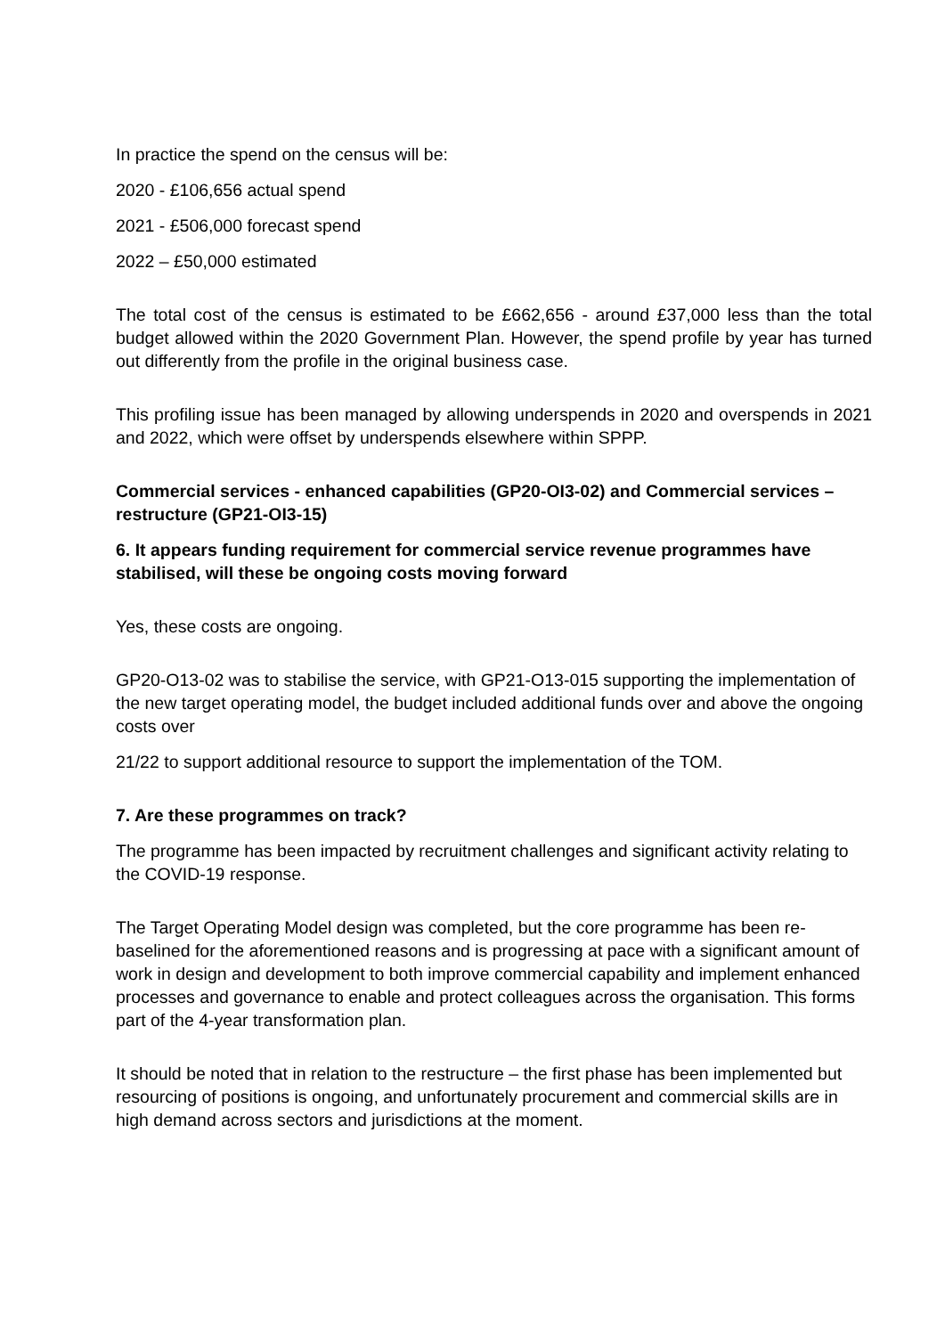In practice the spend on the census will be:
2020 - £106,656 actual spend
2021 - £506,000 forecast spend
2022 – £50,000 estimated
The total cost of the census is estimated to be £662,656 - around £37,000 less than the total budget allowed within the 2020 Government Plan. However, the spend profile by year has turned out differently from the profile in the original business case.
This profiling issue has been managed by allowing underspends in 2020 and overspends in 2021 and 2022, which were offset by underspends elsewhere within SPPP.
Commercial services - enhanced capabilities (GP20-OI3-02) and Commercial services – restructure (GP21-OI3-15)
6. It appears funding requirement for commercial service revenue programmes have stabilised, will these be ongoing costs moving forward
Yes, these costs are ongoing.
GP20-O13-02 was to stabilise the service, with GP21-O13-015 supporting the implementation of the new target operating model, the budget included additional funds over and above the ongoing costs over
21/22 to support additional resource to support the implementation of the TOM.
7. Are these programmes on track?
The programme has been impacted by recruitment challenges and significant activity relating to the COVID-19 response.
The Target Operating Model design was completed, but the core programme has been re-baselined for the aforementioned reasons and is progressing at pace with a significant amount of work in design and development to both improve commercial capability and implement enhanced processes and governance to enable and protect colleagues across the organisation. This forms part of the 4-year transformation plan.
It should be noted that in relation to the restructure – the first phase has been implemented but resourcing of positions is ongoing, and unfortunately procurement and commercial skills are in high demand across sectors and jurisdictions at the moment.